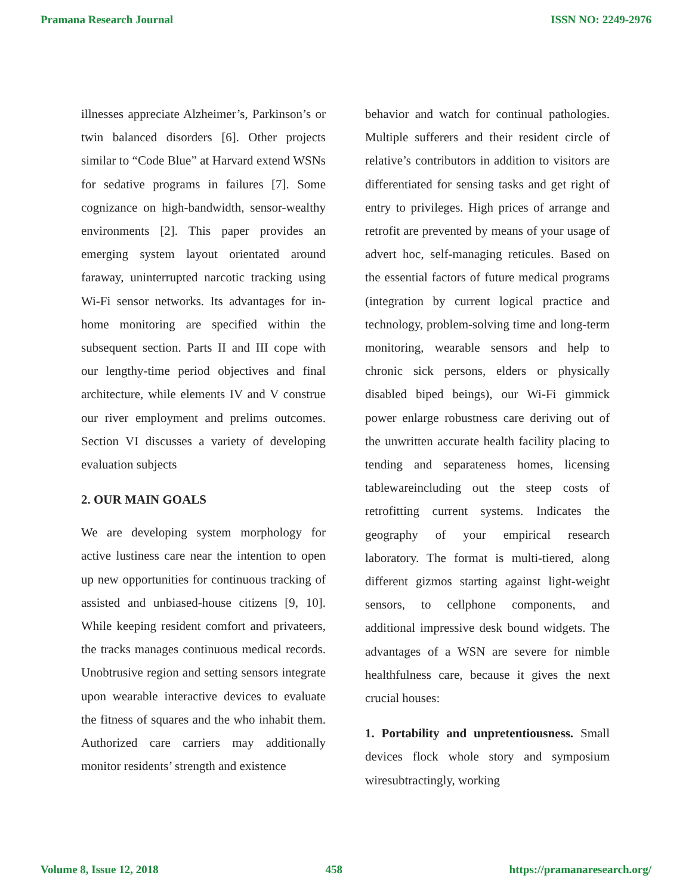Pramana Research Journal ISSN NO: 2249-2976
illnesses appreciate Alzheimer’s, Parkinson’s or twin balanced disorders [6]. Other projects similar to “Code Blue” at Harvard extend WSNs for sedative programs in failures [7]. Some cognizance on high-bandwidth, sensor-wealthy environments [2]. This paper provides an emerging system layout orientated around faraway, uninterrupted narcotic tracking using Wi-Fi sensor networks. Its advantages for in-home monitoring are specified within the subsequent section. Parts II and III cope with our lengthy-time period objectives and final architecture, while elements IV and V construe our river employment and prelims outcomes. Section VI discusses a variety of developing evaluation subjects
2. OUR MAIN GOALS
We are developing system morphology for active lustiness care near the intention to open up new opportunities for continuous tracking of assisted and unbiased-house citizens [9, 10]. While keeping resident comfort and privateers, the tracks manages continuous medical records. Unobtrusive region and setting sensors integrate upon wearable interactive devices to evaluate the fitness of squares and the who inhabit them. Authorized care carriers may additionally monitor residents’ strength and existence
behavior and watch for continual pathologies. Multiple sufferers and their resident circle of relative’s contributors in addition to visitors are differentiated for sensing tasks and get right of entry to privileges. High prices of arrange and retrofit are prevented by means of your usage of advert hoc, self-managing reticules. Based on the essential factors of future medical programs (integration by current logical practice and technology, problem-solving time and long-term monitoring, wearable sensors and help to chronic sick persons, elders or physically disabled biped beings), our Wi-Fi gimmick power enlarge robustness care deriving out of the unwritten accurate health facility placing to tending and separateness homes, licensing tablewareincluding out the steep costs of retrofitting current systems. Indicates the geography of your empirical research laboratory. The format is multi-tiered, along different gizmos starting against light-weight sensors, to cellphone components, and additional impressive desk bound widgets. The advantages of a WSN are severe for nimble healthfulness care, because it gives the next crucial houses:
1. Portability and unpretentiousness. Small devices flock whole story and symposium wiresubtractingly, working
Volume 8, Issue 12, 2018 458 https://pramanaresearch.org/